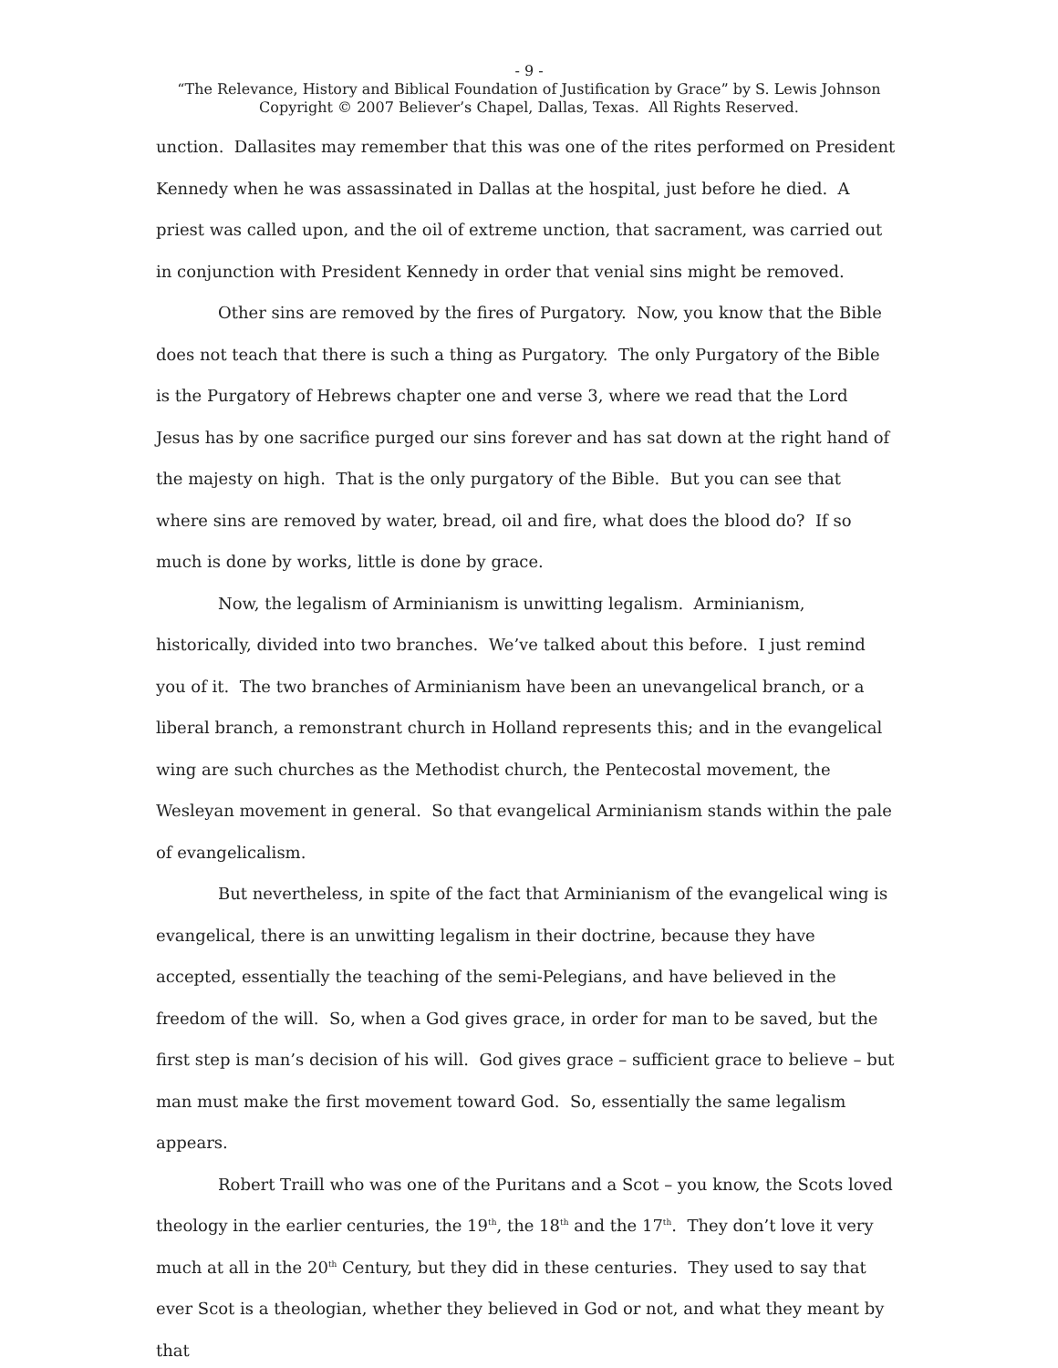- 9 -
“The Relevance, History and Biblical Foundation of Justification by Grace” by S. Lewis Johnson
Copyright © 2007 Believer’s Chapel, Dallas, Texas. All Rights Reserved.
unction. Dallasites may remember that this was one of the rites performed on President Kennedy when he was assassinated in Dallas at the hospital, just before he died. A priest was called upon, and the oil of extreme unction, that sacrament, was carried out in conjunction with President Kennedy in order that venial sins might be removed.
Other sins are removed by the fires of Purgatory. Now, you know that the Bible does not teach that there is such a thing as Purgatory. The only Purgatory of the Bible is the Purgatory of Hebrews chapter one and verse 3, where we read that the Lord Jesus has by one sacrifice purged our sins forever and has sat down at the right hand of the majesty on high. That is the only purgatory of the Bible. But you can see that where sins are removed by water, bread, oil and fire, what does the blood do? If so much is done by works, little is done by grace.
Now, the legalism of Arminianism is unwitting legalism. Arminianism, historically, divided into two branches. We’ve talked about this before. I just remind you of it. The two branches of Arminianism have been an unevangelical branch, or a liberal branch, a remonstrant church in Holland represents this; and in the evangelical wing are such churches as the Methodist church, the Pentecostal movement, the Wesleyan movement in general. So that evangelical Arminianism stands within the pale of evangelicalism.
But nevertheless, in spite of the fact that Arminianism of the evangelical wing is evangelical, there is an unwitting legalism in their doctrine, because they have accepted, essentially the teaching of the semi-Pelegians, and have believed in the freedom of the will. So, when a God gives grace, in order for man to be saved, but the first step is man’s decision of his will. God gives grace – sufficient grace to believe – but man must make the first movement toward God. So, essentially the same legalism appears.
Robert Traill who was one of the Puritans and a Scot – you know, the Scots loved theology in the earlier centuries, the 19<sup>th</sup>, the 18<sup>th</sup> and the 17<sup>th</sup>. They don’t love it very much at all in the 20<sup>th</sup> Century, but they did in these centuries. They used to say that ever Scot is a theologian, whether they believed in God or not, and what they meant by that